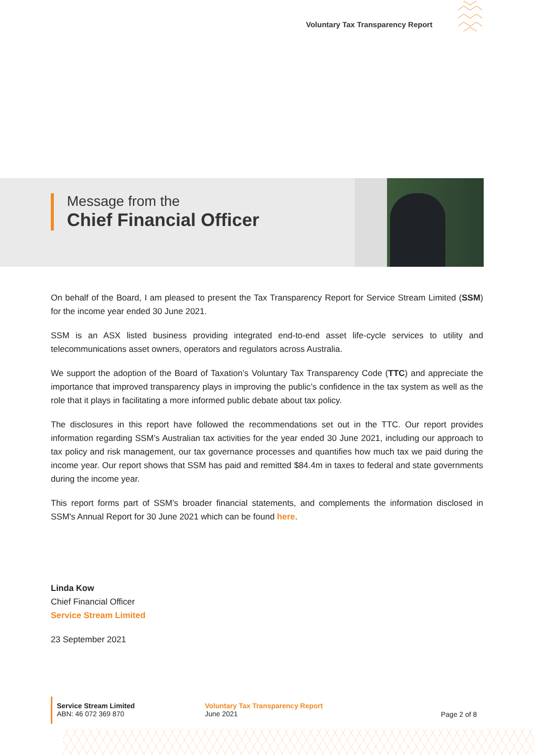Voluntary Tax Transparency Report
Message from the
Chief Financial Officer
On behalf of the Board, I am pleased to present the Tax Transparency Report for Service Stream Limited (SSM) for the income year ended 30 June 2021.
SSM is an ASX listed business providing integrated end-to-end asset life-cycle services to utility and telecommunications asset owners, operators and regulators across Australia.
We support the adoption of the Board of Taxation’s Voluntary Tax Transparency Code (TTC) and appreciate the importance that improved transparency plays in improving the public’s confidence in the tax system as well as the role that it plays in facilitating a more informed public debate about tax policy.
The disclosures in this report have followed the recommendations set out in the TTC. Our report provides information regarding SSM’s Australian tax activities for the year ended 30 June 2021, including our approach to tax policy and risk management, our tax governance processes and quantifies how much tax we paid during the income year. Our report shows that SSM has paid and remitted $84.4m in taxes to federal and state governments during the income year.
This report forms part of SSM’s broader financial statements, and complements the information disclosed in SSM's Annual Report for 30 June 2021 which can be found here.
Linda Kow
Chief Financial Officer
Service Stream Limited
23 September 2021
Service Stream Limited
ABN: 46 072 369 870
Voluntary Tax Transparency Report
June 2021
Page 2 of 8